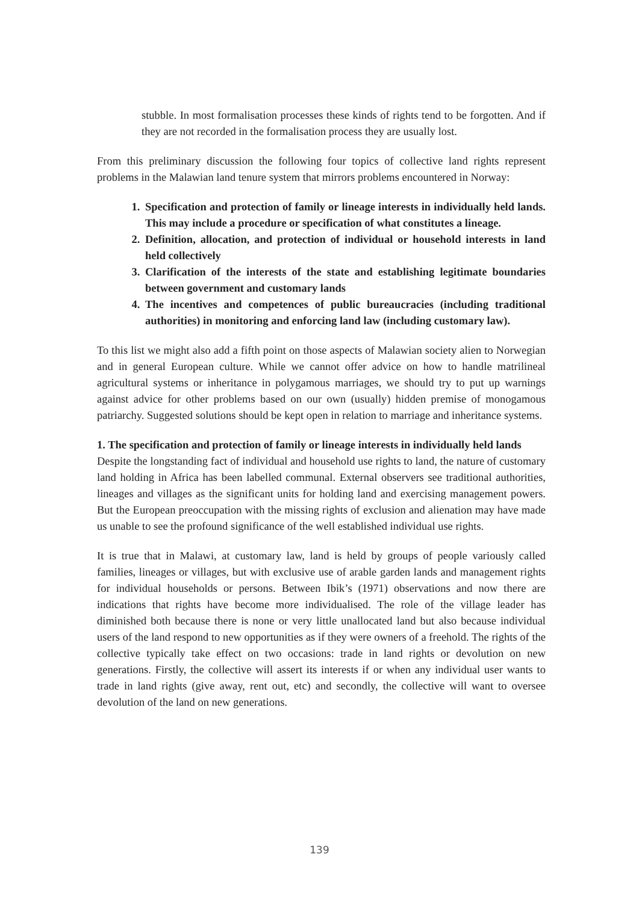stubble. In most formalisation processes these kinds of rights tend to be forgotten. And if they are not recorded in the formalisation process they are usually lost.
From this preliminary discussion the following four topics of collective land rights represent problems in the Malawian land tenure system that mirrors problems encountered in Norway:
1. Specification and protection of family or lineage interests in individually held lands. This may include a procedure or specification of what constitutes a lineage.
2. Definition, allocation, and protection of individual or household interests in land held collectively
3. Clarification of the interests of the state and establishing legitimate boundaries between government and customary lands
4. The incentives and competences of public bureaucracies (including traditional authorities) in monitoring and enforcing land law (including customary law).
To this list we might also add a fifth point on those aspects of Malawian society alien to Norwegian and in general European culture. While we cannot offer advice on how to handle matrilineal agricultural systems or inheritance in polygamous marriages, we should try to put up warnings against advice for other problems based on our own (usually) hidden premise of monogamous patriarchy. Suggested solutions should be kept open in relation to marriage and inheritance systems.
1. The specification and protection of family or lineage interests in individually held lands
Despite the longstanding fact of individual and household use rights to land, the nature of customary land holding in Africa has been labelled communal. External observers see traditional authorities, lineages and villages as the significant units for holding land and exercising management powers. But the European preoccupation with the missing rights of exclusion and alienation may have made us unable to see the profound significance of the well established individual use rights.
It is true that in Malawi, at customary law, land is held by groups of people variously called families, lineages or villages, but with exclusive use of arable garden lands and management rights for individual households or persons. Between Ibik’s (1971) observations and now there are indications that rights have become more individualised. The role of the village leader has diminished both because there is none or very little unallocated land but also because individual users of the land respond to new opportunities as if they were owners of a freehold. The rights of the collective typically take effect on two occasions: trade in land rights or devolution on new generations. Firstly, the collective will assert its interests if or when any individual user wants to trade in land rights (give away, rent out, etc) and secondly, the collective will want to oversee devolution of the land on new generations.
139